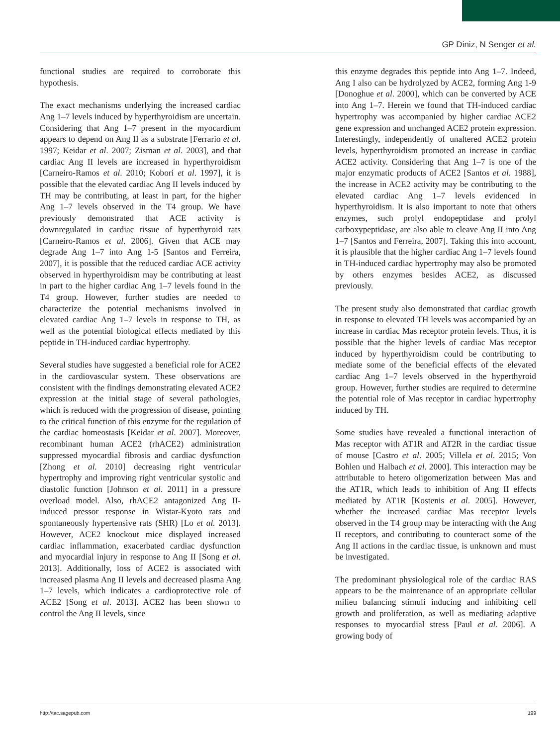GP Diniz, N Senger et al.
functional studies are required to corroborate this hypothesis.
The exact mechanisms underlying the increased cardiac Ang 1–7 levels induced by hyperthyroidism are uncertain. Considering that Ang 1–7 present in the myocardium appears to depend on Ang II as a substrate [Ferrario et al. 1997; Keidar et al. 2007; Zisman et al. 2003], and that cardiac Ang II levels are increased in hyperthyroidism [Carneiro-Ramos et al. 2010; Kobori et al. 1997], it is possible that the elevated cardiac Ang II levels induced by TH may be contributing, at least in part, for the higher Ang 1–7 levels observed in the T4 group. We have previously demonstrated that ACE activity is downregulated in cardiac tissue of hyperthyroid rats [Carneiro-Ramos et al. 2006]. Given that ACE may degrade Ang 1–7 into Ang 1-5 [Santos and Ferreira, 2007], it is possible that the reduced cardiac ACE activity observed in hyperthyroidism may be contributing at least in part to the higher cardiac Ang 1–7 levels found in the T4 group. However, further studies are needed to characterize the potential mechanisms involved in elevated cardiac Ang 1–7 levels in response to TH, as well as the potential biological effects mediated by this peptide in TH-induced cardiac hypertrophy.
Several studies have suggested a beneficial role for ACE2 in the cardiovascular system. These observations are consistent with the findings demonstrating elevated ACE2 expression at the initial stage of several pathologies, which is reduced with the progression of disease, pointing to the critical function of this enzyme for the regulation of the cardiac homeostasis [Keidar et al. 2007]. Moreover, recombinant human ACE2 (rhACE2) administration suppressed myocardial fibrosis and cardiac dysfunction [Zhong et al. 2010] decreasing right ventricular hypertrophy and improving right ventricular systolic and diastolic function [Johnson et al. 2011] in a pressure overload model. Also, rhACE2 antagonized Ang II-induced pressor response in Wistar-Kyoto rats and spontaneously hypertensive rats (SHR) [Lo et al. 2013]. However, ACE2 knockout mice displayed increased cardiac inflammation, exacerbated cardiac dysfunction and myocardial injury in response to Ang II [Song et al. 2013]. Additionally, loss of ACE2 is associated with increased plasma Ang II levels and decreased plasma Ang 1–7 levels, which indicates a cardioprotective role of ACE2 [Song et al. 2013]. ACE2 has been shown to control the Ang II levels, since
this enzyme degrades this peptide into Ang 1–7. Indeed, Ang I also can be hydrolyzed by ACE2, forming Ang 1-9 [Donoghue et al. 2000], which can be converted by ACE into Ang 1–7. Herein we found that TH-induced cardiac hypertrophy was accompanied by higher cardiac ACE2 gene expression and unchanged ACE2 protein expression. Interestingly, independently of unaltered ACE2 protein levels, hyperthyroidism promoted an increase in cardiac ACE2 activity. Considering that Ang 1–7 is one of the major enzymatic products of ACE2 [Santos et al. 1988], the increase in ACE2 activity may be contributing to the elevated cardiac Ang 1–7 levels evidenced in hyperthyroidism. It is also important to note that others enzymes, such prolyl endopeptidase and prolyl carboxypeptidase, are also able to cleave Ang II into Ang 1–7 [Santos and Ferreira, 2007]. Taking this into account, it is plausible that the higher cardiac Ang 1–7 levels found in TH-induced cardiac hypertrophy may also be promoted by others enzymes besides ACE2, as discussed previously.
The present study also demonstrated that cardiac growth in response to elevated TH levels was accompanied by an increase in cardiac Mas receptor protein levels. Thus, it is possible that the higher levels of cardiac Mas receptor induced by hyperthyroidism could be contributing to mediate some of the beneficial effects of the elevated cardiac Ang 1–7 levels observed in the hyperthyroid group. However, further studies are required to determine the potential role of Mas receptor in cardiac hypertrophy induced by TH.
Some studies have revealed a functional interaction of Mas receptor with AT1R and AT2R in the cardiac tissue of mouse [Castro et al. 2005; Villela et al. 2015; Von Bohlen und Halbach et al. 2000]. This interaction may be attributable to hetero oligomerization between Mas and the AT1R, which leads to inhibition of Ang II effects mediated by AT1R [Kostenis et al. 2005]. However, whether the increased cardiac Mas receptor levels observed in the T4 group may be interacting with the Ang II receptors, and contributing to counteract some of the Ang II actions in the cardiac tissue, is unknown and must be investigated.
The predominant physiological role of the cardiac RAS appears to be the maintenance of an appropriate cellular milieu balancing stimuli inducing and inhibiting cell growth and proliferation, as well as mediating adaptive responses to myocardial stress [Paul et al. 2006]. A growing body of
http://tac.sagepub.com 199